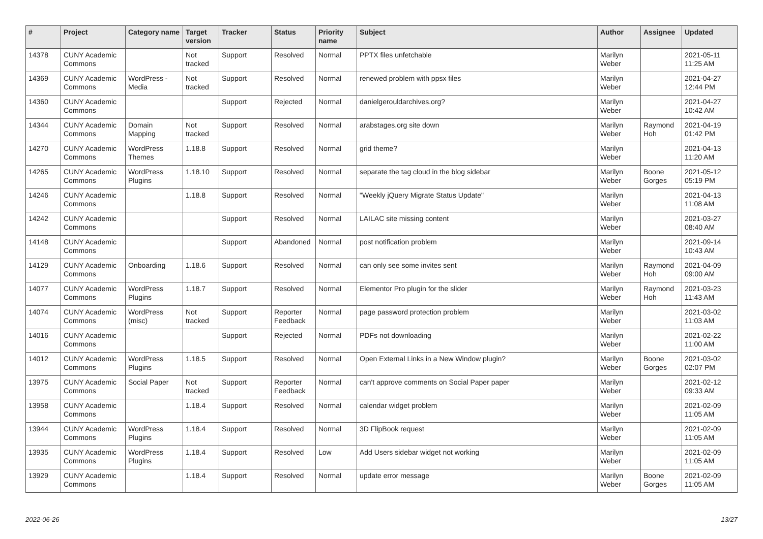| # | Project | Category name | Target version | Tracker | Status | Priority name | Subject | Author | Assignee | Updated |
| --- | --- | --- | --- | --- | --- | --- | --- | --- | --- | --- |
| 14378 | CUNY Academic Commons | | Not tracked | Support | Resolved | Normal | PPTX files unfetchable | Marilyn Weber | | 2021-05-11 11:25 AM |
| 14369 | CUNY Academic Commons | WordPress - Media | Not tracked | Support | Resolved | Normal | renewed problem with ppsx files | Marilyn Weber | | 2021-04-27 12:44 PM |
| 14360 | CUNY Academic Commons | | | Support | Rejected | Normal | danielgerouldarchives.org? | Marilyn Weber | | 2021-04-27 10:42 AM |
| 14344 | CUNY Academic Commons | Domain Mapping | Not tracked | Support | Resolved | Normal | arabstages.org site down | Marilyn Weber | Raymond Hoh | 2021-04-19 01:42 PM |
| 14270 | CUNY Academic Commons | WordPress Themes | 1.18.8 | Support | Resolved | Normal | grid theme? | Marilyn Weber | | 2021-04-13 11:20 AM |
| 14265 | CUNY Academic Commons | WordPress Plugins | 1.18.10 | Support | Resolved | Normal | separate the tag cloud in the blog sidebar | Marilyn Weber | Boone Gorges | 2021-05-12 05:19 PM |
| 14246 | CUNY Academic Commons | | 1.18.8 | Support | Resolved | Normal | "Weekly jQuery Migrate Status Update" | Marilyn Weber | | 2021-04-13 11:08 AM |
| 14242 | CUNY Academic Commons | | | Support | Resolved | Normal | LAILAC site missing content | Marilyn Weber | | 2021-03-27 08:40 AM |
| 14148 | CUNY Academic Commons | | | Support | Abandoned | Normal | post notification problem | Marilyn Weber | | 2021-09-14 10:43 AM |
| 14129 | CUNY Academic Commons | Onboarding | 1.18.6 | Support | Resolved | Normal | can only see some invites sent | Marilyn Weber | Raymond Hoh | 2021-04-09 09:00 AM |
| 14077 | CUNY Academic Commons | WordPress Plugins | 1.18.7 | Support | Resolved | Normal | Elementor Pro plugin for the slider | Marilyn Weber | Raymond Hoh | 2021-03-23 11:43 AM |
| 14074 | CUNY Academic Commons | WordPress (misc) | Not tracked | Support | Reporter Feedback | Normal | page password protection problem | Marilyn Weber | | 2021-03-02 11:03 AM |
| 14016 | CUNY Academic Commons | | | Support | Rejected | Normal | PDFs not downloading | Marilyn Weber | | 2021-02-22 11:00 AM |
| 14012 | CUNY Academic Commons | WordPress Plugins | 1.18.5 | Support | Resolved | Normal | Open External Links in a New Window plugin? | Marilyn Weber | Boone Gorges | 2021-03-02 02:07 PM |
| 13975 | CUNY Academic Commons | Social Paper | Not tracked | Support | Reporter Feedback | Normal | can't approve comments on Social Paper paper | Marilyn Weber | | 2021-02-12 09:33 AM |
| 13958 | CUNY Academic Commons | | 1.18.4 | Support | Resolved | Normal | calendar widget problem | Marilyn Weber | | 2021-02-09 11:05 AM |
| 13944 | CUNY Academic Commons | WordPress Plugins | 1.18.4 | Support | Resolved | Normal | 3D FlipBook request | Marilyn Weber | | 2021-02-09 11:05 AM |
| 13935 | CUNY Academic Commons | WordPress Plugins | 1.18.4 | Support | Resolved | Low | Add Users sidebar widget not working | Marilyn Weber | | 2021-02-09 11:05 AM |
| 13929 | CUNY Academic Commons | | 1.18.4 | Support | Resolved | Normal | update error message | Marilyn Weber | Boone Gorges | 2021-02-09 11:05 AM |
2022-06-26 13/27